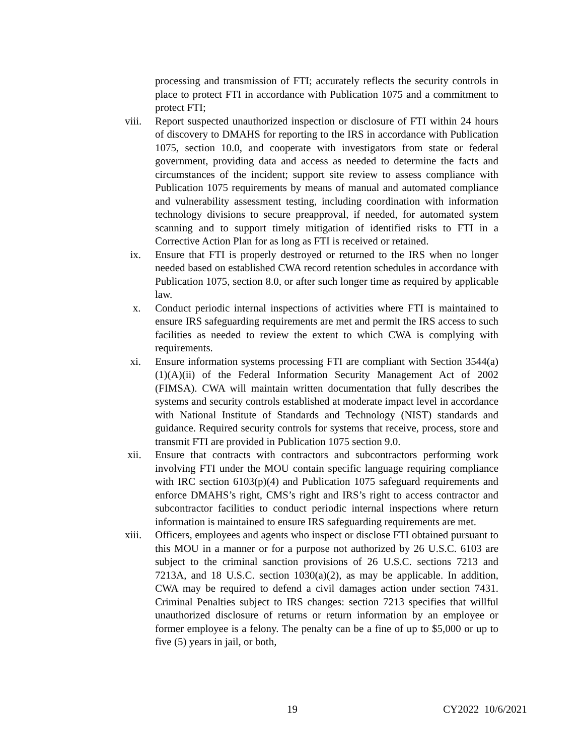processing and transmission of FTI; accurately reflects the security controls in place to protect FTI in accordance with Publication 1075 and a commitment to protect FTI;
viii. Report suspected unauthorized inspection or disclosure of FTI within 24 hours of discovery to DMAHS for reporting to the IRS in accordance with Publication 1075, section 10.0, and cooperate with investigators from state or federal government, providing data and access as needed to determine the facts and circumstances of the incident; support site review to assess compliance with Publication 1075 requirements by means of manual and automated compliance and vulnerability assessment testing, including coordination with information technology divisions to secure preapproval, if needed, for automated system scanning and to support timely mitigation of identified risks to FTI in a Corrective Action Plan for as long as FTI is received or retained.
ix. Ensure that FTI is properly destroyed or returned to the IRS when no longer needed based on established CWA record retention schedules in accordance with Publication 1075, section 8.0, or after such longer time as required by applicable law.
x. Conduct periodic internal inspections of activities where FTI is maintained to ensure IRS safeguarding requirements are met and permit the IRS access to such facilities as needed to review the extent to which CWA is complying with requirements.
xi. Ensure information systems processing FTI are compliant with Section 3544(a)(1)(A)(ii) of the Federal Information Security Management Act of 2002 (FIMSA). CWA will maintain written documentation that fully describes the systems and security controls established at moderate impact level in accordance with National Institute of Standards and Technology (NIST) standards and guidance. Required security controls for systems that receive, process, store and transmit FTI are provided in Publication 1075 section 9.0.
xii. Ensure that contracts with contractors and subcontractors performing work involving FTI under the MOU contain specific language requiring compliance with IRC section 6103(p)(4) and Publication 1075 safeguard requirements and enforce DMAHS’s right, CMS’s right and IRS’s right to access contractor and subcontractor facilities to conduct periodic internal inspections where return information is maintained to ensure IRS safeguarding requirements are met.
xiii. Officers, employees and agents who inspect or disclose FTI obtained pursuant to this MOU in a manner or for a purpose not authorized by 26 U.S.C. 6103 are subject to the criminal sanction provisions of 26 U.S.C. sections 7213 and 7213A, and 18 U.S.C. section 1030(a)(2), as may be applicable. In addition, CWA may be required to defend a civil damages action under section 7431. Criminal Penalties subject to IRS changes: section 7213 specifies that willful unauthorized disclosure of returns or return information by an employee or former employee is a felony. The penalty can be a fine of up to $5,000 or up to five (5) years in jail, or both,
19 CY2022 10/6/2021